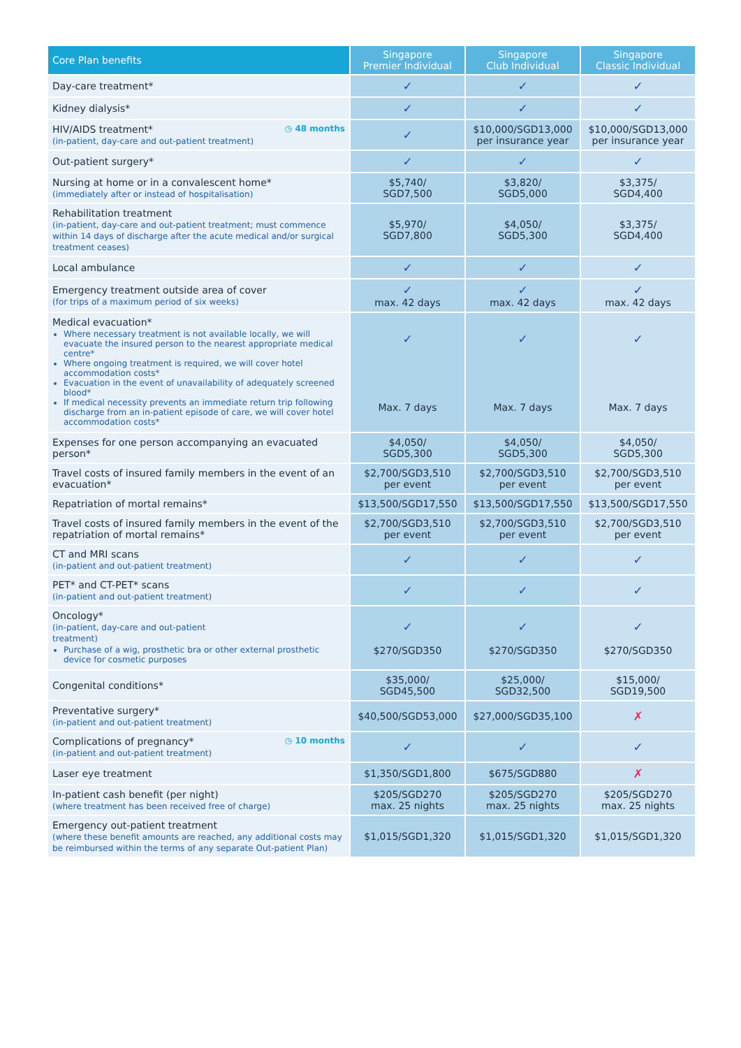| Core Plan benefits | Singapore Premier Individual | Singapore Club Individual | Singapore Classic Individual |
| --- | --- | --- | --- |
| Day-care treatment* | ✓ | ✓ | ✓ |
| Kidney dialysis* | ✓ | ✓ | ✓ |
| ◷ 48 months HIV/AIDS treatment* (in-patient, day-care and out-patient treatment) | ✓ | $10,000/SGD13,000 per insurance year | $10,000/SGD13,000 per insurance year |
| Out-patient surgery* | ✓ | ✓ | ✓ |
| Nursing at home or in a convalescent home* (immediately after or instead of hospitalisation) | $5,740/ SGD7,500 | $3,820/ SGD5,000 | $3,375/ SGD4,400 |
| Rehabilitation treatment (in-patient, day-care and out-patient treatment; must commence within 14 days of discharge after the acute medical and/or surgical treatment ceases) | $5,970/ SGD7,800 | $4,050/ SGD5,300 | $3,375/ SGD4,400 |
| Local ambulance | ✓ | ✓ | ✓ |
| Emergency treatment outside area of cover (for trips of a maximum period of six weeks) | ✓ max. 42 days | ✓ max. 42 days | ✓ max. 42 days |
| Medical evacuation* Where necessary treatment is not available locally, we will evacuate the insured person to the nearest appropriate medical centre* Where ongoing treatment is required, we will cover hotel accommodation costs* Evacuation in the event of unavailability of adequately screened blood* If medical necessity prevents an immediate return trip following discharge from an in-patient episode of care, we will cover hotel accommodation costs* | ✓ Max. 7 days | ✓ Max. 7 days | ✓ Max. 7 days |
| Expenses for one person accompanying an evacuated person* | $4,050/ SGD5,300 | $4,050/ SGD5,300 | $4,050/ SGD5,300 |
| Travel costs of insured family members in the event of an evacuation* | $2,700/SGD3,510 per event | $2,700/SGD3,510 per event | $2,700/SGD3,510 per event |
| Repatriation of mortal remains* | $13,500/SGD17,550 | $13,500/SGD17,550 | $13,500/SGD17,550 |
| Travel costs of insured family members in the event of the repatriation of mortal remains* | $2,700/SGD3,510 per event | $2,700/SGD3,510 per event | $2,700/SGD3,510 per event |
| CT and MRI scans (in-patient and out-patient treatment) | ✓ | ✓ | ✓ |
| PET* and CT-PET* scans (in-patient and out-patient treatment) | ✓ | ✓ | ✓ |
| Oncology* (in-patient, day-care and out-patient treatment) Purchase of a wig, prosthetic bra or other external prosthetic device for cosmetic purposes | ✓ $270/SGD350 | ✓ $270/SGD350 | ✓ $270/SGD350 |
| Congenital conditions* | $35,000/ SGD45,500 | $25,000/ SGD32,500 | $15,000/ SGD19,500 |
| Preventative surgery* (in-patient and out-patient treatment) | $40,500/SGD53,000 | $27,000/SGD35,100 | ✗ |
| ◷ 10 months Complications of pregnancy* (in-patient and out-patient treatment) | ✓ | ✓ | ✓ |
| Laser eye treatment | $1,350/SGD1,800 | $675/SGD880 | ✗ |
| In-patient cash benefit (per night) (where treatment has been received free of charge) | $205/SGD270 max. 25 nights | $205/SGD270 max. 25 nights | $205/SGD270 max. 25 nights |
| Emergency out-patient treatment (where these benefit amounts are reached, any additional costs may be reimbursed within the terms of any separate Out-patient Plan) | $1,015/SGD1,320 | $1,015/SGD1,320 | $1,015/SGD1,320 |